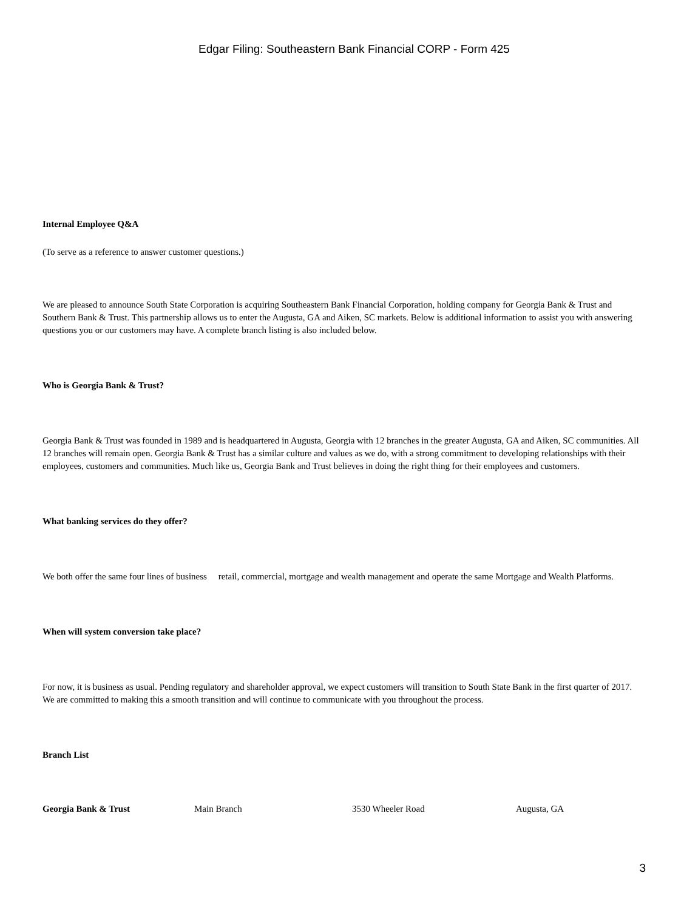Edgar Filing: Southeastern Bank Financial CORP - Form 425
Internal Employee Q&A
(To serve as a reference to answer customer questions.)
We are pleased to announce South State Corporation is acquiring Southeastern Bank Financial Corporation, holding company for Georgia Bank & Trust and Southern Bank & Trust. This partnership allows us to enter the Augusta, GA and Aiken, SC markets. Below is additional information to assist you with answering questions you or our customers may have. A complete branch listing is also included below.
Who is Georgia Bank & Trust?
Georgia Bank & Trust was founded in 1989 and is headquartered in Augusta, Georgia with 12 branches in the greater Augusta, GA and Aiken, SC communities. All 12 branches will remain open. Georgia Bank & Trust has a similar culture and values as we do, with a strong commitment to developing relationships with their employees, customers and communities. Much like us, Georgia Bank and Trust believes in doing the right thing for their employees and customers.
What banking services do they offer?
We both offer the same four lines of business retail, commercial, mortgage and wealth management and operate the same Mortgage and Wealth Platforms.
When will system conversion take place?
For now, it is business as usual. Pending regulatory and shareholder approval, we expect customers will transition to South State Bank in the first quarter of 2017. We are committed to making this a smooth transition and will continue to communicate with you throughout the process.
Branch List
| Georgia Bank & Trust | Main Branch | 3530 Wheeler Road | Augusta, GA |
3